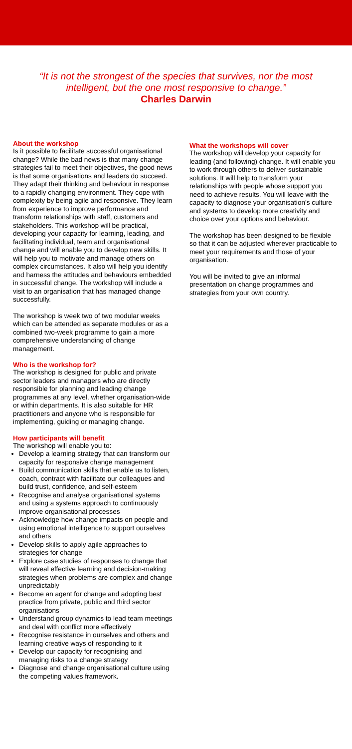“It is not the strongest of the species that survives, nor the most intelligent, but the one most responsive to change.”
Charles Darwin
About the workshop
Is it possible to facilitate successful organisational change? While the bad news is that many change strategies fail to meet their objectives, the good news is that some organisations and leaders do succeed. They adapt their thinking and behaviour in response to a rapidly changing environment. They cope with complexity by being agile and responsive. They learn from experience to improve performance and transform relationships with staff, customers and stakeholders. This workshop will be practical, developing your capacity for learning, leading, and facilitating individual, team and organisational change and will enable you to develop new skills. It will help you to motivate and manage others on complex circumstances. It also will help you identify and harness the attitudes and behaviours embedded in successful change. The workshop will include a visit to an organisation that has managed change successfully.
The workshop is week two of two modular weeks which can be attended as separate modules or as a combined two-week programme to gain a more comprehensive understanding of change management.
Who is the workshop for?
The workshop is designed for public and private sector leaders and managers who are directly responsible for planning and leading change programmes at any level, whether organisation-wide or within departments. It is also suitable for HR practitioners and anyone who is responsible for implementing, guiding or managing change.
How participants will benefit
The workshop will enable you to:
Develop a learning strategy that can transform our capacity for responsive change management
Build communication skills that enable us to listen, coach, contract with facilitate our colleagues and build trust, confidence, and self-esteem
Recognise and analyse organisational systems and using a systems approach to continuously improve organisational processes
Acknowledge how change impacts on people and using emotional intelligence to support ourselves and others
Develop skills to apply agile approaches to strategies for change
Explore case studies of responses to change that will reveal effective learning and decision-making strategies when problems are complex and change unpredictably
Become an agent for change and adopting best practice from private, public and third sector organisations
Understand group dynamics to lead team meetings and deal with conflict more effectively
Recognise resistance in ourselves and others and learning creative ways of responding to it
Develop our capacity for recognising and managing risks to a change strategy
Diagnose and change organisational culture using the competing values framework.
What the workshops will cover
The workshop will develop your capacity for leading (and following) change. It will enable you to work through others to deliver sustainable solutions. It will help to transform your relationships with people whose support you need to achieve results. You will leave with the capacity to diagnose your organisation’s culture and systems to develop more creativity and choice over your options and behaviour.
The workshop has been designed to be flexible so that it can be adjusted wherever practicable to meet your requirements and those of your organisation.
You will be invited to give an informal presentation on change programmes and strategies from your own country.